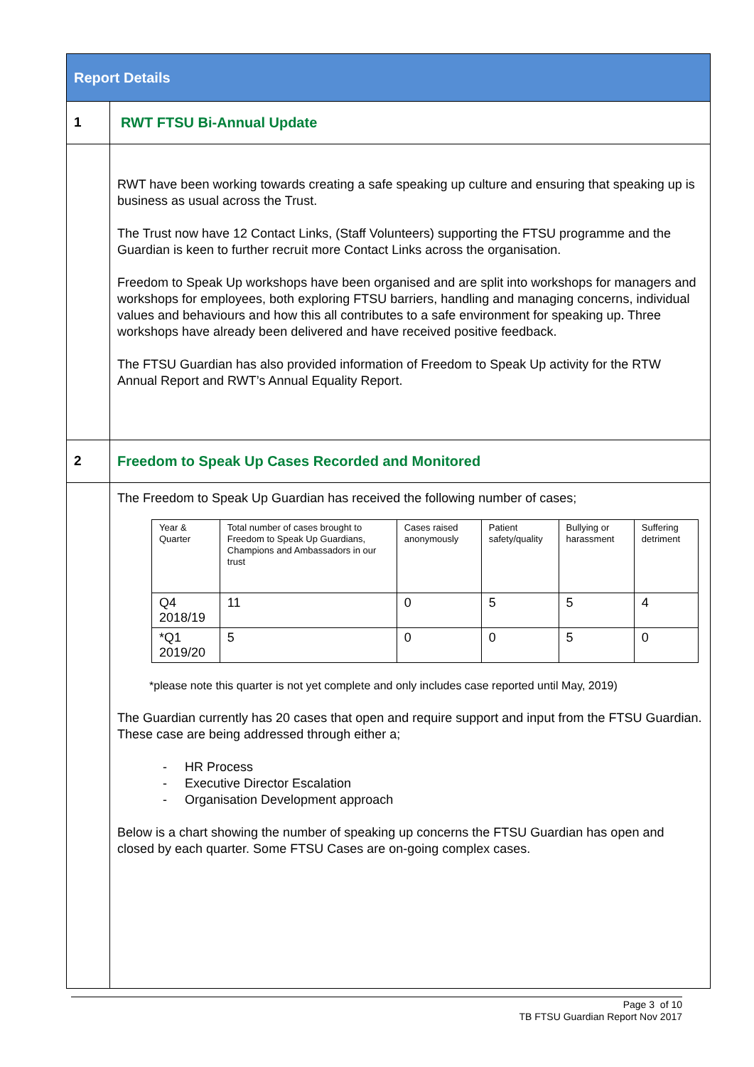| Report Details | |
| 1 | RWT FTSU Bi-Annual Update |
| | RWT have been working towards creating a safe speaking up culture and ensuring that speaking up is business as usual across the Trust. The Trust now have 12 Contact Links, (Staff Volunteers) supporting the FTSU programme and the Guardian is keen to further recruit more Contact Links across the organisation. Freedom to Speak Up workshops have been organised and are split into workshops for managers and workshops for employees, both exploring FTSU barriers, handling and managing concerns, individual values and behaviours and how this all contributes to a safe environment for speaking up. Three workshops have already been delivered and have received positive feedback. The FTSU Guardian has also provided information of Freedom to Speak Up activity for the RTW Annual Report and RWT’s Annual Equality Report. |
| 2 | Freedom to Speak Up Cases Recorded and Monitored |
| | The Freedom to Speak Up Guardian has received the following number of cases; / Year & Quarter / Total number of cases brought to Freedom to Speak Up Guardians, Champions and Ambassadors in our trust / Cases raised anonymously / Patient safety/quality / Bullying or harassment / Suffering detriment / / Q4 2018/19 / 11 / 0 / 5 / 5 / 4 / / *Q1 2019/20 / 5 / 0 / 0 / 5 / 0 / *please note this quarter is not yet complete and only includes case reported until May, 2019) The Guardian currently has 20 cases that open and require support and input from the FTSU Guardian. These case are being addressed through either a; - HR Process - Executive Director Escalation - Organisation Development approach Below is a chart showing the number of speaking up concerns the FTSU Guardian has open and closed by each quarter. Some FTSU Cases are on-going complex cases. |
Page 3 of 10
TB FTSU Guardian Report Nov 2017